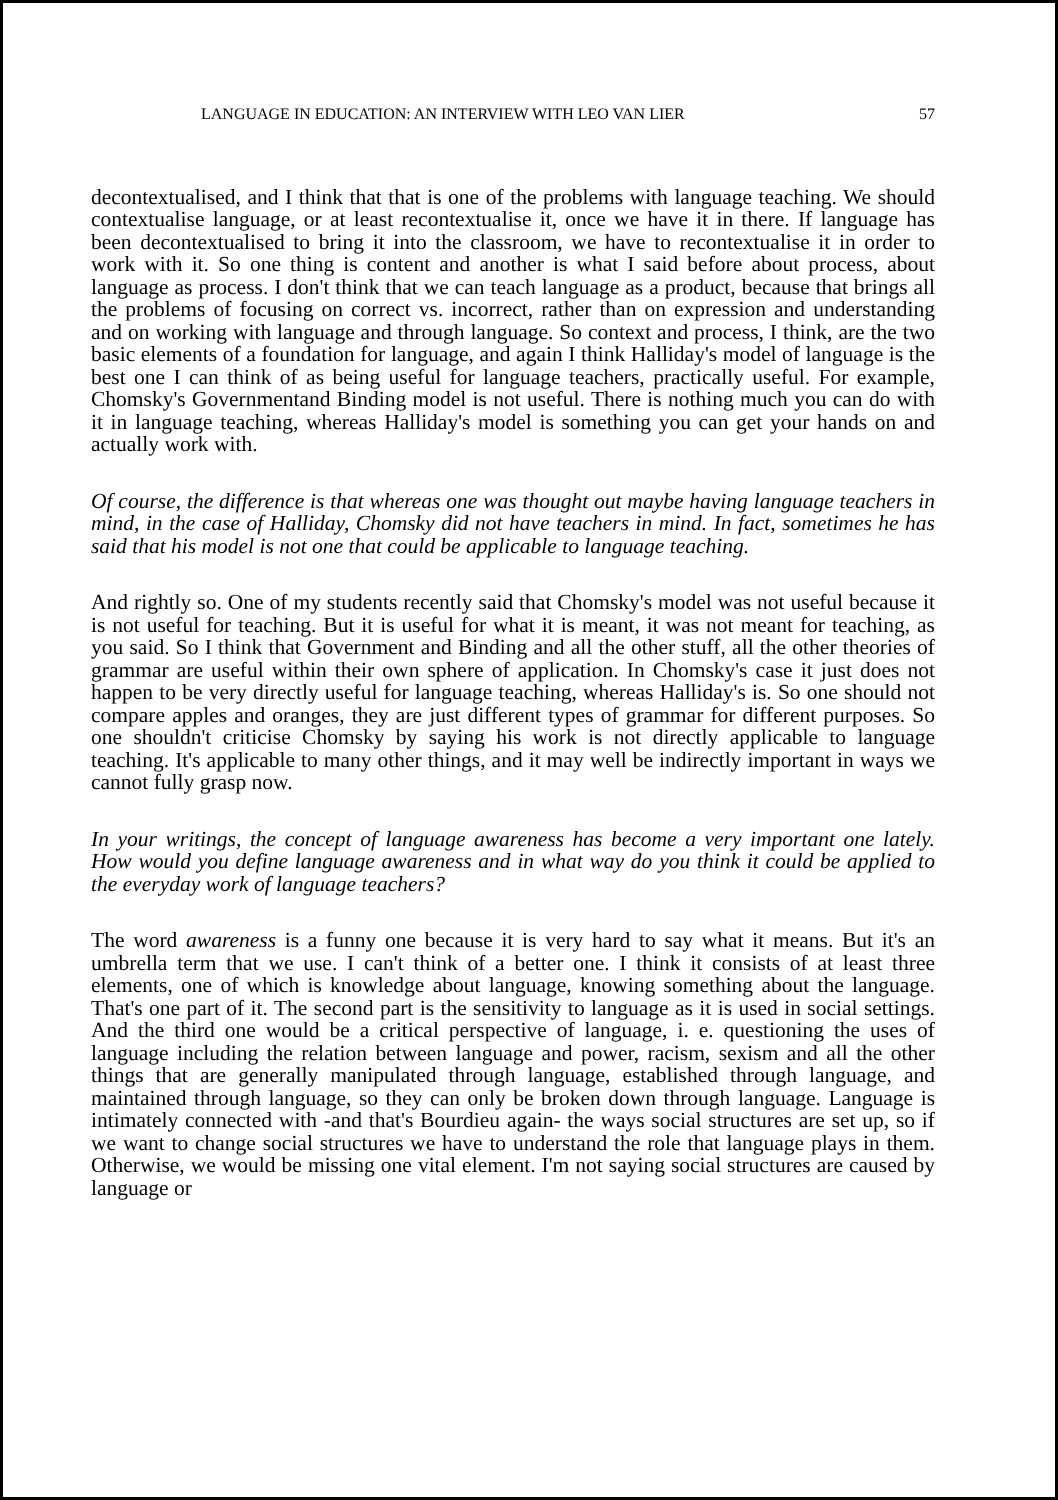LANGUAGE IN EDUCATION: AN INTERVIEW WITH LEO VAN LIER 57
decontextualised, and I think that that is one of the problems with language teaching. We should contextualise language, or at least recontextualise it, once we have it in there. If language has been decontextualised to bring it into the classroom, we have to recontextualise it in order to work with it. So one thing is content and another is what I said before about process, about language as process. I don't think that we can teach language as a product, because that brings all the problems of focusing on correct vs. incorrect, rather than on expression and understanding and on working with language and through language. So context and process, I think, are the two basic elements of a foundation for language, and again I think Halliday's model of language is the best one I can think of as being useful for language teachers, practically useful. For example, Chomsky's Governmentand Binding model is not useful. There is nothing much you can do with it in language teaching, whereas Halliday's model is something you can get your hands on and actually work with.
Of course, the difference is that whereas one was thought out maybe having language teachers in mind, in the case of Halliday, Chomsky did not have teachers in mind. In fact, sometimes he has said that his model is not one that could be applicable to language teaching.
And rightly so. One of my students recently said that Chomsky's model was not useful because it is not useful for teaching. But it is useful for what it is meant, it was not meant for teaching, as you said. So I think that Government and Binding and all the other stuff, all the other theories of grammar are useful within their own sphere of application. In Chomsky's case it just does not happen to be very directly useful for language teaching, whereas Halliday's is. So one should not compare apples and oranges, they are just different types of grammar for different purposes. So one shouldn't criticise Chomsky by saying his work is not directly applicable to language teaching. It's applicable to many other things, and it may well be indirectly important in ways we cannot fully grasp now.
In your writings, the concept of language awareness has become a very important one lately. How would you define language awareness and in what way do you think it could be applied to the everyday work of language teachers?
The word awareness is a funny one because it is very hard to say what it means. But it's an umbrella term that we use. I can't think of a better one. I think it consists of at least three elements, one of which is knowledge about language, knowing something about the language. That's one part of it. The second part is the sensitivity to language as it is used in social settings. And the third one would be a critical perspective of language, i. e. questioning the uses of language including the relation between language and power, racism, sexism and all the other things that are generally manipulated through language, established through language, and maintained through language, so they can only be broken down through language. Language is intimately connected with -and that's Bourdieu again- the ways social structures are set up, so if we want to change social structures we have to understand the role that language plays in them. Otherwise, we would be missing one vital element. I'm not saying social structures are caused by language or